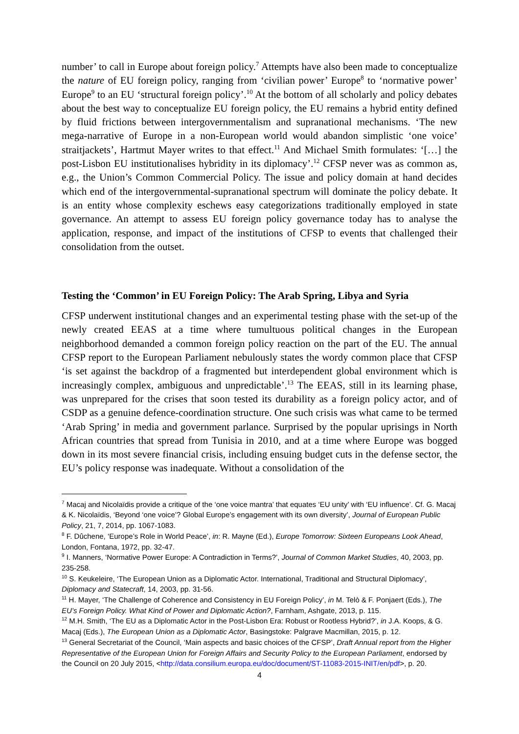number’ to call in Europe about foreign policy.<sup>7</sup> Attempts have also been made to conceptualize the nature of EU foreign policy, ranging from ‘civilian power’ Europe<sup>8</sup> to ‘normative power’ Europe<sup>9</sup> to an EU ‘structural foreign policy’.<sup>10</sup> At the bottom of all scholarly and policy debates about the best way to conceptualize EU foreign policy, the EU remains a hybrid entity defined by fluid frictions between intergovernmentalism and supranational mechanisms. ‘The new mega-narrative of Europe in a non-European world would abandon simplistic ‘one voice’ straitjackets’, Hartmut Mayer writes to that effect.<sup>11</sup> And Michael Smith formulates: ‘[…] the post-Lisbon EU institutionalises hybridity in its diplomacy’.<sup>12</sup> CFSP never was as common as, e.g., the Union’s Common Commercial Policy. The issue and policy domain at hand decides which end of the intergovernmental-supranational spectrum will dominate the policy debate. It is an entity whose complexity eschews easy categorizations traditionally employed in state governance. An attempt to assess EU foreign policy governance today has to analyse the application, response, and impact of the institutions of CFSP to events that challenged their consolidation from the outset.
Testing the ‘Common’ in EU Foreign Policy: The Arab Spring, Libya and Syria
CFSP underwent institutional changes and an experimental testing phase with the set-up of the newly created EEAS at a time where tumultuous political changes in the European neighborhood demanded a common foreign policy reaction on the part of the EU. The annual CFSP report to the European Parliament nebulously states the wordy common place that CFSP ‘is set against the backdrop of a fragmented but interdependent global environment which is increasingly complex, ambiguous and unpredictable’.<sup>13</sup> The EEAS, still in its learning phase, was unprepared for the crises that soon tested its durability as a foreign policy actor, and of CSDP as a genuine defence-coordination structure. One such crisis was what came to be termed ‘Arab Spring’ in media and government parlance. Surprised by the popular uprisings in North African countries that spread from Tunisia in 2010, and at a time where Europe was bogged down in its most severe financial crisis, including ensuing budget cuts in the defense sector, the EU’s policy response was inadequate. Without a consolidation of the
<sup>7</sup> Macaj and Nicolaïdis provide a critique of the ‘one voice mantra’ that equates ‘EU unity’ with ‘EU influence’. Cf. G. Macaj & K. Nicolaïdis, ‘Beyond ‘one voice’? Global Europe’s engagement with its own diversity’, Journal of European Public Policy, 21, 7, 2014, pp. 1067-1083.
<sup>8</sup> F. Dûchene, ‘Europe’s Role in World Peace’, in: R. Mayne (Ed.), Europe Tomorrow: Sixteen Europeans Look Ahead, London, Fontana, 1972, pp. 32-47.
<sup>9</sup> I. Manners, ‘Normative Power Europe: A Contradiction in Terms?’, Journal of Common Market Studies, 40, 2003, pp. 235-258.
<sup>10</sup> S. Keukeleire, ‘The European Union as a Diplomatic Actor. International, Traditional and Structural Diplomacy’, Diplomacy and Statecraft, 14, 2003, pp. 31-56.
<sup>11</sup> H. Mayer, ‘The Challenge of Coherence and Consistency in EU Foreign Policy’, in M. Telò & F. Ponjaert (Eds.), The EU’s Foreign Policy. What Kind of Power and Diplomatic Action?, Farnham, Ashgate, 2013, p. 115.
<sup>12</sup> M.H. Smith, ‘The EU as a Diplomatic Actor in the Post-Lisbon Era: Robust or Rootless Hybrid?’, in J.A. Koops, & G. Macaj (Eds.), The European Union as a Diplomatic Actor, Basingstoke: Palgrave Macmillan, 2015, p. 12.
<sup>13</sup> General Secretariat of the Council, ‘Main aspects and basic choices of the CFSP’, Draft Annual report from the Higher Representative of the European Union for Foreign Affairs and Security Policy to the European Parliament, endorsed by the Council on 20 July 2015, <http://data.consilium.europa.eu/doc/document/ST-11083-2015-INIT/en/pdf>, p. 20.
4